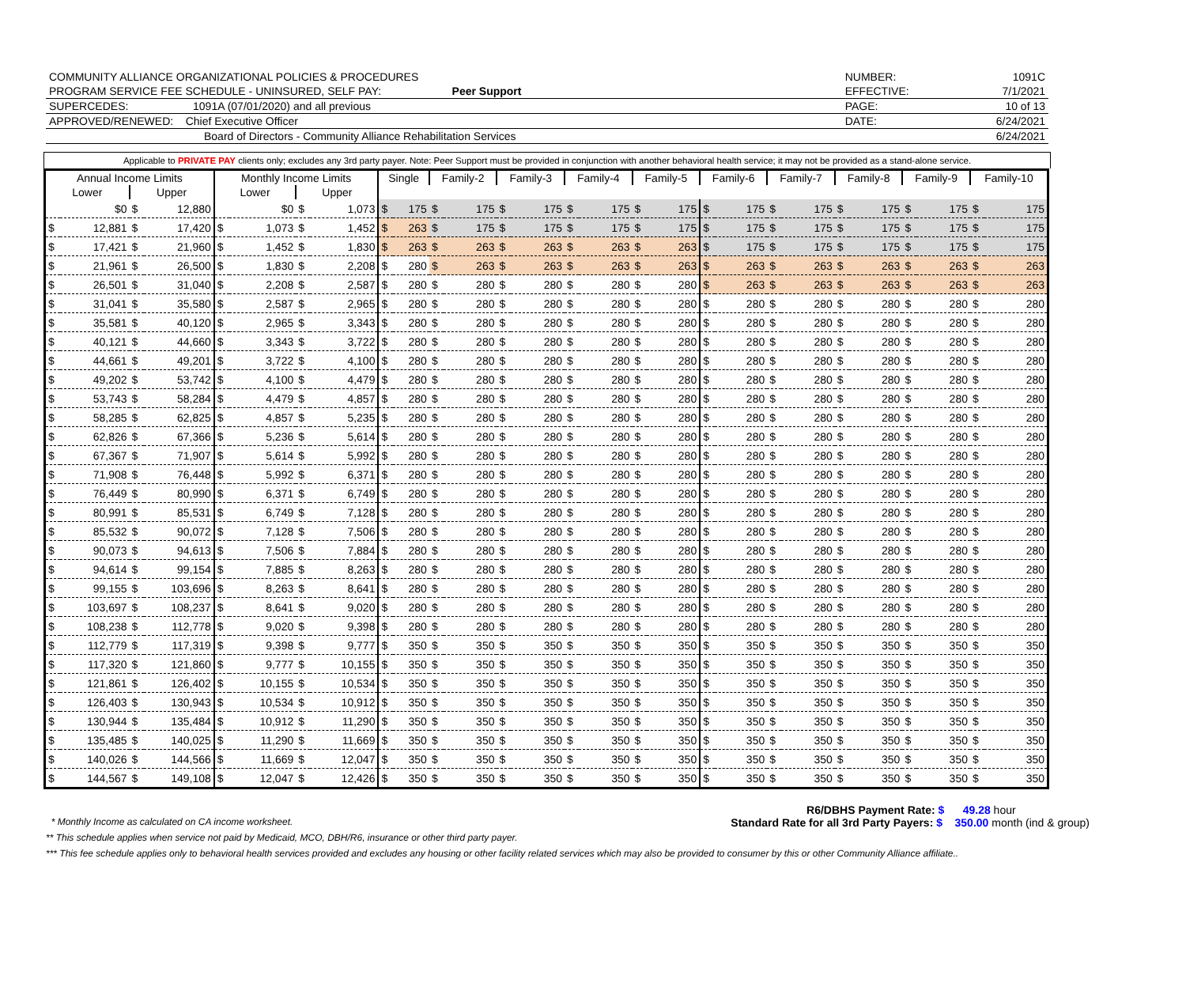| COMMUNITY ALLIANCE ORGANIZATIONAL POLICIES & PROCEDURES | | NUMBER: | 1091C |
| PROGRAM SERVICE FEE SCHEDULE - UNINSURED, SELF PAY: Peer Support | | EFFECTIVE: | 7/1/2021 |
| SUPERCEDES: 1091A (07/01/2020) and all previous | | PAGE: | 10 of 13 |
| APPROVED/RENEWED: Chief Executive Officer | | DATE: | 6/24/2021 |
| Board of Directors - Community Alliance Rehabilitation Services | | | 6/24/2021 |
Applicable to PRIVATE PAY clients only; excludes any 3rd party payer. Note: Peer Support must be provided in conjunction with another behavioral health service; it may not be provided as a stand-alone service.
| Annual Income Limits | | | | Monthly Income Limits | | | | Single | | Family-2 | | Family-3 | | Family-4 | | Family-5 | | Family-6 | | Family-7 | | Family-8 | | Family-9 | | Family-10 | |
| --- | --- | --- | --- | --- | --- | --- | --- | --- | --- | --- | --- | --- | --- | --- | --- | --- | --- | --- | --- | --- | --- | --- | --- | --- | --- | --- | --- |
| Lower | | Upper | | Lower | | Upper | | | | | | | | | | | | | | | | | | | | | |
| | $0 | $ | 12,880 | | $0 | $ | 1,073 | $ | 175 | $ | 175 | $ | 175 | $ | 175 | $ | 175 | $ | 175 | $ | 175 | $ | 175 | $ | 175 | $ | 175 |
| $ | 12,881 | $ | 17,420 | $ | 1,073 | $ | 1,452 | $ | 263 | $ | 175 | $ | 175 | $ | 175 | $ | 175 | $ | 175 | $ | 175 | $ | 175 | $ | 175 | $ | 175 |
| $ | 17,421 | $ | 21,960 | $ | 1,452 | $ | 1,830 | $ | 263 | $ | 263 | $ | 263 | $ | 263 | $ | 263 | $ | 175 | $ | 175 | $ | 175 | $ | 175 | $ | 175 |
| $ | 21,961 | $ | 26,500 | $ | 1,830 | $ | 2,208 | $ | 280 | $ | 263 | $ | 263 | $ | 263 | $ | 263 | $ | 263 | $ | 263 | $ | 263 | $ | 263 | $ | 263 |
| $ | 26,501 | $ | 31,040 | $ | 2,208 | $ | 2,587 | $ | 280 | $ | 280 | $ | 280 | $ | 280 | $ | 280 | $ | 263 | $ | 263 | $ | 263 | $ | 263 | $ | 263 |
| $ | 31,041 | $ | 35,580 | $ | 2,587 | $ | 2,965 | $ | 280 | $ | 280 | $ | 280 | $ | 280 | $ | 280 | $ | 280 | $ | 280 | $ | 280 | $ | 280 | $ | 280 |
| $ | 35,581 | $ | 40,120 | $ | 2,965 | $ | 3,343 | $ | 280 | $ | 280 | $ | 280 | $ | 280 | $ | 280 | $ | 280 | $ | 280 | $ | 280 | $ | 280 | $ | 280 |
| $ | 40,121 | $ | 44,660 | $ | 3,343 | $ | 3,722 | $ | 280 | $ | 280 | $ | 280 | $ | 280 | $ | 280 | $ | 280 | $ | 280 | $ | 280 | $ | 280 | $ | 280 |
| $ | 44,661 | $ | 49,201 | $ | 3,722 | $ | 4,100 | $ | 280 | $ | 280 | $ | 280 | $ | 280 | $ | 280 | $ | 280 | $ | 280 | $ | 280 | $ | 280 | $ | 280 |
| $ | 49,202 | $ | 53,742 | $ | 4,100 | $ | 4,479 | $ | 280 | $ | 280 | $ | 280 | $ | 280 | $ | 280 | $ | 280 | $ | 280 | $ | 280 | $ | 280 | $ | 280 |
| $ | 53,743 | $ | 58,284 | $ | 4,479 | $ | 4,857 | $ | 280 | $ | 280 | $ | 280 | $ | 280 | $ | 280 | $ | 280 | $ | 280 | $ | 280 | $ | 280 | $ | 280 |
| $ | 58,285 | $ | 62,825 | $ | 4,857 | $ | 5,235 | $ | 280 | $ | 280 | $ | 280 | $ | 280 | $ | 280 | $ | 280 | $ | 280 | $ | 280 | $ | 280 | $ | 280 |
| $ | 62,826 | $ | 67,366 | $ | 5,236 | $ | 5,614 | $ | 280 | $ | 280 | $ | 280 | $ | 280 | $ | 280 | $ | 280 | $ | 280 | $ | 280 | $ | 280 | $ | 280 |
| $ | 67,367 | $ | 71,907 | $ | 5,614 | $ | 5,992 | $ | 280 | $ | 280 | $ | 280 | $ | 280 | $ | 280 | $ | 280 | $ | 280 | $ | 280 | $ | 280 | $ | 280 |
| $ | 71,908 | $ | 76,448 | $ | 5,992 | $ | 6,371 | $ | 280 | $ | 280 | $ | 280 | $ | 280 | $ | 280 | $ | 280 | $ | 280 | $ | 280 | $ | 280 | $ | 280 |
| $ | 76,449 | $ | 80,990 | $ | 6,371 | $ | 6,749 | $ | 280 | $ | 280 | $ | 280 | $ | 280 | $ | 280 | $ | 280 | $ | 280 | $ | 280 | $ | 280 | $ | 280 |
| $ | 80,991 | $ | 85,531 | $ | 6,749 | $ | 7,128 | $ | 280 | $ | 280 | $ | 280 | $ | 280 | $ | 280 | $ | 280 | $ | 280 | $ | 280 | $ | 280 | $ | 280 |
| $ | 85,532 | $ | 90,072 | $ | 7,128 | $ | 7,506 | $ | 280 | $ | 280 | $ | 280 | $ | 280 | $ | 280 | $ | 280 | $ | 280 | $ | 280 | $ | 280 | $ | 280 |
| $ | 90,073 | $ | 94,613 | $ | 7,506 | $ | 7,884 | $ | 280 | $ | 280 | $ | 280 | $ | 280 | $ | 280 | $ | 280 | $ | 280 | $ | 280 | $ | 280 | $ | 280 |
| $ | 94,614 | $ | 99,154 | $ | 7,885 | $ | 8,263 | $ | 280 | $ | 280 | $ | 280 | $ | 280 | $ | 280 | $ | 280 | $ | 280 | $ | 280 | $ | 280 | $ | 280 |
| $ | 99,155 | $ | 103,696 | $ | 8,263 | $ | 8,641 | $ | 280 | $ | 280 | $ | 280 | $ | 280 | $ | 280 | $ | 280 | $ | 280 | $ | 280 | $ | 280 | $ | 280 |
| $ | 103,697 | $ | 108,237 | $ | 8,641 | $ | 9,020 | $ | 280 | $ | 280 | $ | 280 | $ | 280 | $ | 280 | $ | 280 | $ | 280 | $ | 280 | $ | 280 | $ | 280 |
| $ | 108,238 | $ | 112,778 | $ | 9,020 | $ | 9,398 | $ | 280 | $ | 280 | $ | 280 | $ | 280 | $ | 280 | $ | 280 | $ | 280 | $ | 280 | $ | 280 | $ | 280 |
| $ | 112,779 | $ | 117,319 | $ | 9,398 | $ | 9,777 | $ | 350 | $ | 350 | $ | 350 | $ | 350 | $ | 350 | $ | 350 | $ | 350 | $ | 350 | $ | 350 | $ | 350 |
| $ | 117,320 | $ | 121,860 | $ | 9,777 | $ | 10,155 | $ | 350 | $ | 350 | $ | 350 | $ | 350 | $ | 350 | $ | 350 | $ | 350 | $ | 350 | $ | 350 | $ | 350 |
| $ | 121,861 | $ | 126,402 | $ | 10,155 | $ | 10,534 | $ | 350 | $ | 350 | $ | 350 | $ | 350 | $ | 350 | $ | 350 | $ | 350 | $ | 350 | $ | 350 | $ | 350 |
| $ | 126,403 | $ | 130,943 | $ | 10,534 | $ | 10,912 | $ | 350 | $ | 350 | $ | 350 | $ | 350 | $ | 350 | $ | 350 | $ | 350 | $ | 350 | $ | 350 | $ | 350 |
| $ | 130,944 | $ | 135,484 | $ | 10,912 | $ | 11,290 | $ | 350 | $ | 350 | $ | 350 | $ | 350 | $ | 350 | $ | 350 | $ | 350 | $ | 350 | $ | 350 | $ | 350 |
| $ | 135,485 | $ | 140,025 | $ | 11,290 | $ | 11,669 | $ | 350 | $ | 350 | $ | 350 | $ | 350 | $ | 350 | $ | 350 | $ | 350 | $ | 350 | $ | 350 | $ | 350 |
| $ | 140,026 | $ | 144,566 | $ | 11,669 | $ | 12,047 | $ | 350 | $ | 350 | $ | 350 | $ | 350 | $ | 350 | $ | 350 | $ | 350 | $ | 350 | $ | 350 | $ | 350 |
| $ | 144,567 | $ | 149,108 | $ | 12,047 | $ | 12,426 | $ | 350 | $ | 350 | $ | 350 | $ | 350 | $ | 350 | $ | 350 | $ | 350 | $ | 350 | $ | 350 | $ | 350 |
R6/DBHS Payment Rate: $ 49.28 hour
* Monthly Income as calculated on CA income worksheet. Standard Rate for all 3rd Party Payers: $ 350.00 month (ind & group)
** This schedule applies when service not paid by Medicaid, MCO, DBH/R6, insurance or other third party payer.
*** This fee schedule applies only to behavioral health services provided and excludes any housing or other facility related services which may also be provided to consumer by this or other Community Alliance affiliate..